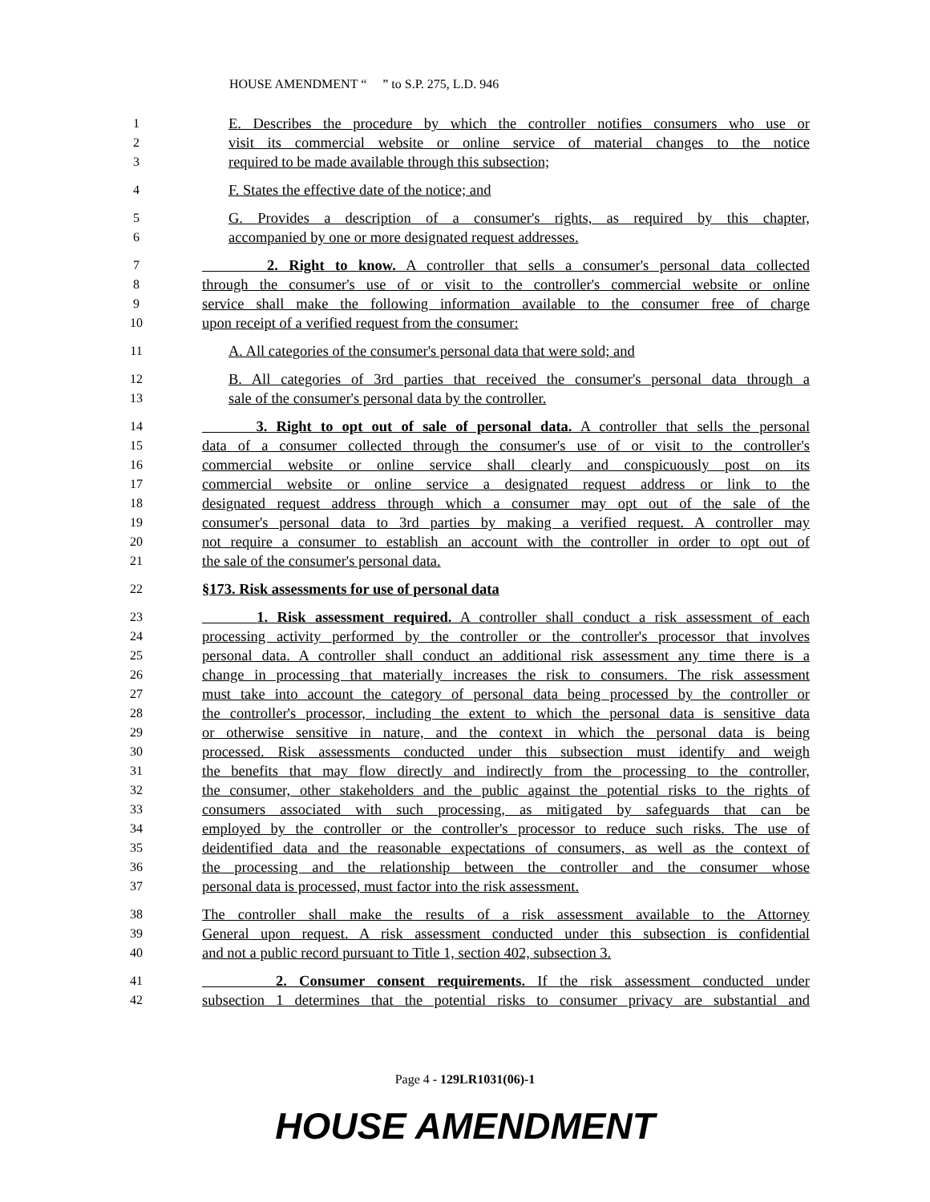HOUSE AMENDMENT “ ” to S.P. 275, L.D. 946
1 E. Describes the procedure by which the controller notifies consumers who use or
2 visit its commercial website or online service of material changes to the notice
3 required to be made available through this subsection;
4 F. States the effective date of the notice; and
5 G. Provides a description of a consumer's rights, as required by this chapter,
6 accompanied by one or more designated request addresses.
7 2. Right to know. A controller that sells a consumer's personal data collected
8 through the consumer's use of or visit to the controller's commercial website or online
9 service shall make the following information available to the consumer free of charge
10 upon receipt of a verified request from the consumer:
11 A. All categories of the consumer's personal data that were sold; and
12 B. All categories of 3rd parties that received the consumer's personal data through a
13 sale of the consumer's personal data by the controller.
14 3. Right to opt out of sale of personal data. A controller that sells the personal
15 data of a consumer collected through the consumer's use of or visit to the controller's
16 commercial website or online service shall clearly and conspicuously post on its
17 commercial website or online service a designated request address or link to the
18 designated request address through which a consumer may opt out of the sale of the
19 consumer's personal data to 3rd parties by making a verified request. A controller may
20 not require a consumer to establish an account with the controller in order to opt out of
21 the sale of the consumer's personal data.
22 §173. Risk assessments for use of personal data
23 1. Risk assessment required. A controller shall conduct a risk assessment of each
24 processing activity performed by the controller or the controller's processor that involves
25 personal data. A controller shall conduct an additional risk assessment any time there is a
26 change in processing that materially increases the risk to consumers. The risk assessment
27 must take into account the category of personal data being processed by the controller or
28 the controller's processor, including the extent to which the personal data is sensitive data
29 or otherwise sensitive in nature, and the context in which the personal data is being
30 processed. Risk assessments conducted under this subsection must identify and weigh
31 the benefits that may flow directly and indirectly from the processing to the controller,
32 the consumer, other stakeholders and the public against the potential risks to the rights of
33 consumers associated with such processing, as mitigated by safeguards that can be
34 employed by the controller or the controller's processor to reduce such risks. The use of
35 deidentified data and the reasonable expectations of consumers, as well as the context of
36 the processing and the relationship between the controller and the consumer whose
37 personal data is processed, must factor into the risk assessment.
38 The controller shall make the results of a risk assessment available to the Attorney
39 General upon request. A risk assessment conducted under this subsection is confidential
40 and not a public record pursuant to Title 1, section 402, subsection 3.
41 2. Consumer consent requirements. If the risk assessment conducted under
42 subsection 1 determines that the potential risks to consumer privacy are substantial and
Page 4 - 129LR1031(06)-1
HOUSE AMENDMENT